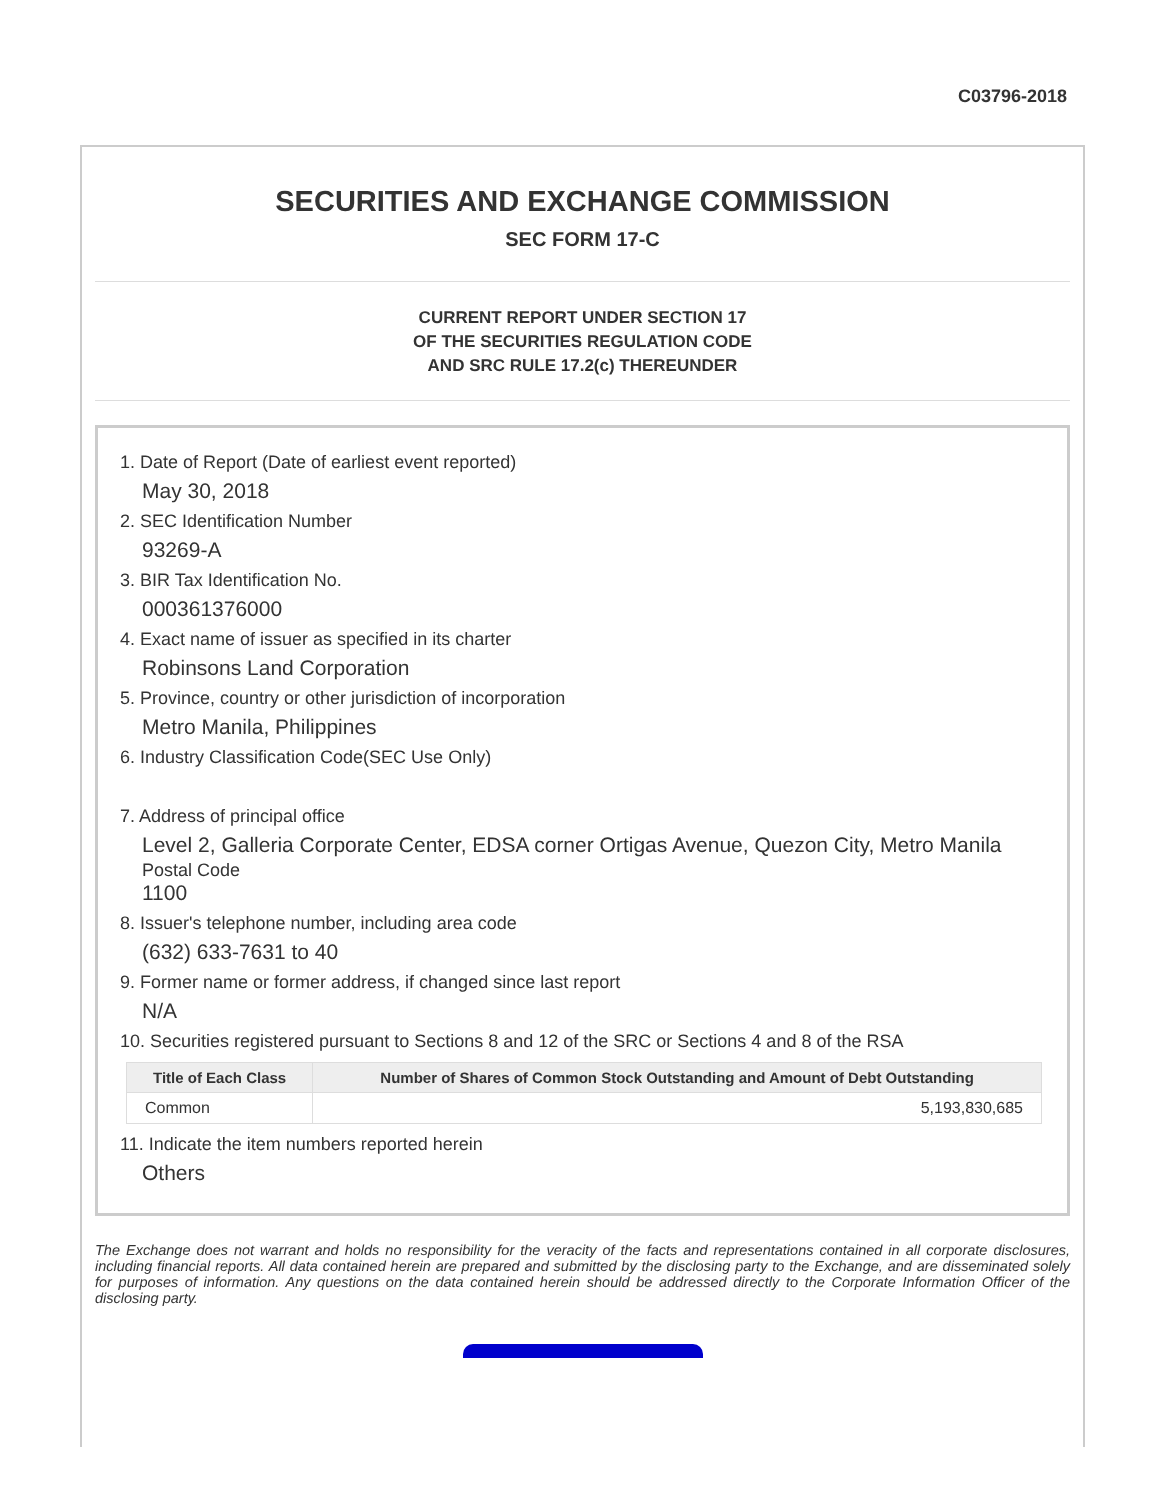C03796-2018
SECURITIES AND EXCHANGE COMMISSION
SEC FORM 17-C
CURRENT REPORT UNDER SECTION 17
OF THE SECURITIES REGULATION CODE
AND SRC RULE 17.2(c) THEREUNDER
1. Date of Report (Date of earliest event reported)
May 30, 2018
2. SEC Identification Number
93269-A
3. BIR Tax Identification No.
000361376000
4. Exact name of issuer as specified in its charter
Robinsons Land Corporation
5. Province, country or other jurisdiction of incorporation
Metro Manila, Philippines
6. Industry Classification Code(SEC Use Only)
7. Address of principal office
Level 2, Galleria Corporate Center, EDSA corner Ortigas Avenue, Quezon City, Metro Manila
Postal Code
1100
8. Issuer's telephone number, including area code
(632) 633-7631 to 40
9. Former name or former address, if changed since last report
N/A
10. Securities registered pursuant to Sections 8 and 12 of the SRC or Sections 4 and 8 of the RSA
| Title of Each Class | Number of Shares of Common Stock Outstanding and Amount of Debt Outstanding |
| --- | --- |
| Common | 5,193,830,685 |
11. Indicate the item numbers reported herein
Others
The Exchange does not warrant and holds no responsibility for the veracity of the facts and representations contained in all corporate disclosures, including financial reports. All data contained herein are prepared and submitted by the disclosing party to the Exchange, and are disseminated solely for purposes of information. Any questions on the data contained herein should be addressed directly to the Corporate Information Officer of the disclosing party.